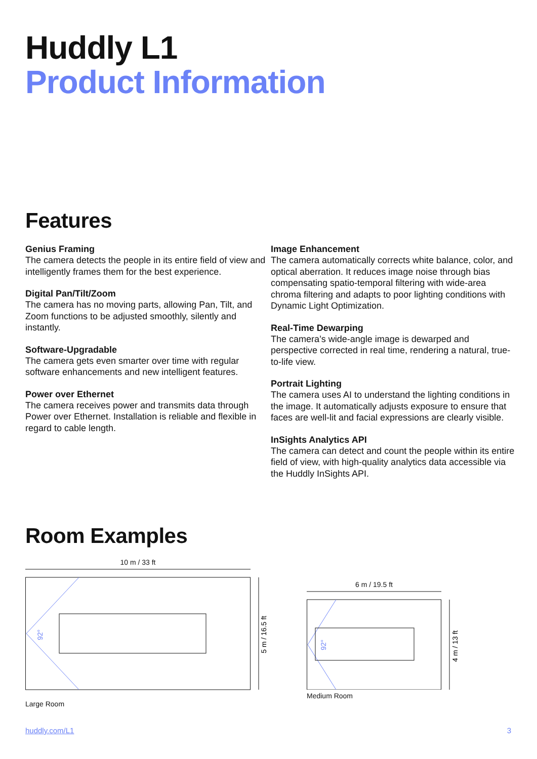Huddly L1
Product Information
Features
Genius Framing
The camera detects the people in its entire field of view and intelligently frames them for the best experience.
Digital Pan/Tilt/Zoom
The camera has no moving parts, allowing Pan, Tilt, and Zoom functions to be adjusted smoothly, silently and instantly.
Software-Upgradable
The camera gets even smarter over time with regular software enhancements and new intelligent features.
Power over Ethernet
The camera receives power and transmits data through Power over Ethernet. Installation is reliable and flexible in regard to cable length.
Image Enhancement
The camera automatically corrects white balance, color, and optical aberration. It reduces image noise through bias compensating spatio-temporal filtering with wide-area chroma filtering and adapts to poor lighting conditions with Dynamic Light Optimization.
Real-Time Dewarping
The camera’s wide-angle image is dewarped and perspective corrected in real time, rendering a natural, true-to-life view.
Portrait Lighting
The camera uses AI to understand the lighting conditions in the image. It automatically adjusts exposure to ensure that faces are well-lit and facial expressions are clearly visible.
InSights Analytics API
The camera can detect and count the people within its entire field of view, with high-quality analytics data accessible via the Huddly InSights API.
Room Examples
10 m / 33 ft
5 m / 16.5 ft
92°
Large Room
6 m / 19.5 ft
4 m / 13 ft
92°
Medium Room
huddly.com/L1 3